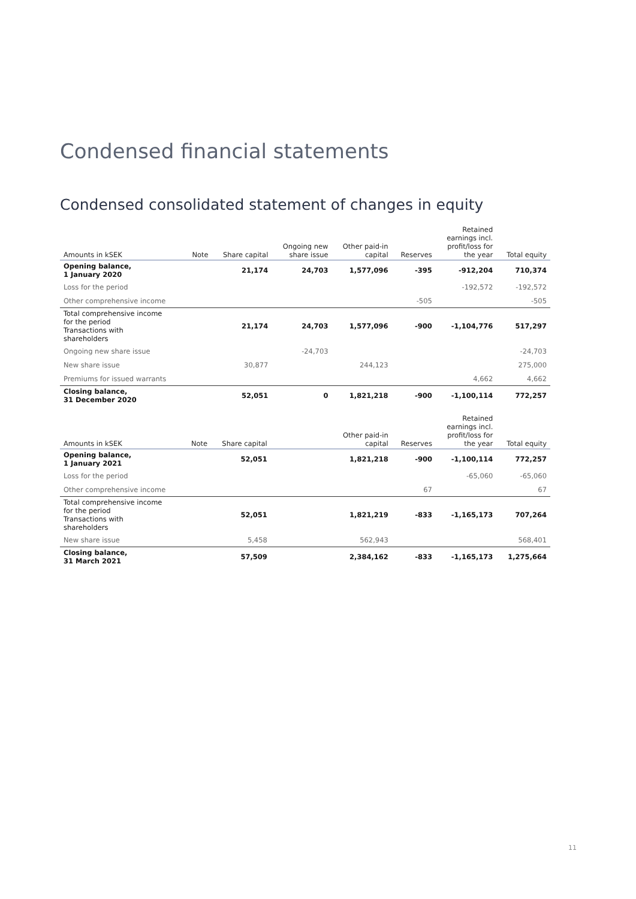Condensed financial statements
Condensed consolidated statement of changes in equity
| Amounts in kSEK | Note | Share capital | Ongoing new share issue | Other paid-in capital | Reserves | Retained earnings incl. profit/loss for the year | Total equity |
| --- | --- | --- | --- | --- | --- | --- | --- |
| Opening balance, 1 January 2020 | | 21,174 | 24,703 | 1,577,096 | -395 | -912,204 | 710,374 |
| Loss for the period | | | | | | -192,572 | -192,572 |
| Other comprehensive income | | | | | -505 | | -505 |
| Total comprehensive income for the period Transactions with shareholders | | 21,174 | 24,703 | 1,577,096 | -900 | -1,104,776 | 517,297 |
| Ongoing new share issue | | | -24,703 | | | | -24,703 |
| New share issue | | 30,877 | | 244,123 | | | 275,000 |
| Premiums for issued warrants | | | | | | 4,662 | 4,662 |
| Closing balance, 31 December 2020 | | 52,051 | 0 | 1,821,218 | -900 | -1,100,114 | 772,257 |
| Amounts in kSEK | Note | Share capital | | Other paid-in capital | Reserves | Retained earnings incl. profit/loss for the year | Total equity |
| --- | --- | --- | --- | --- | --- | --- | --- |
| Opening balance, 1 January 2021 | | 52,051 | | 1,821,218 | -900 | -1,100,114 | 772,257 |
| Loss for the period | | | | | | -65,060 | -65,060 |
| Other comprehensive income | | | | | 67 | | 67 |
| Total comprehensive income for the period Transactions with shareholders | | 52,051 | | 1,821,219 | -833 | -1,165,173 | 707,264 |
| New share issue | | 5,458 | | 562,943 | | | 568,401 |
| Closing balance, 31 March 2021 | | 57,509 | | 2,384,162 | -833 | -1,165,173 | 1,275,664 |
11